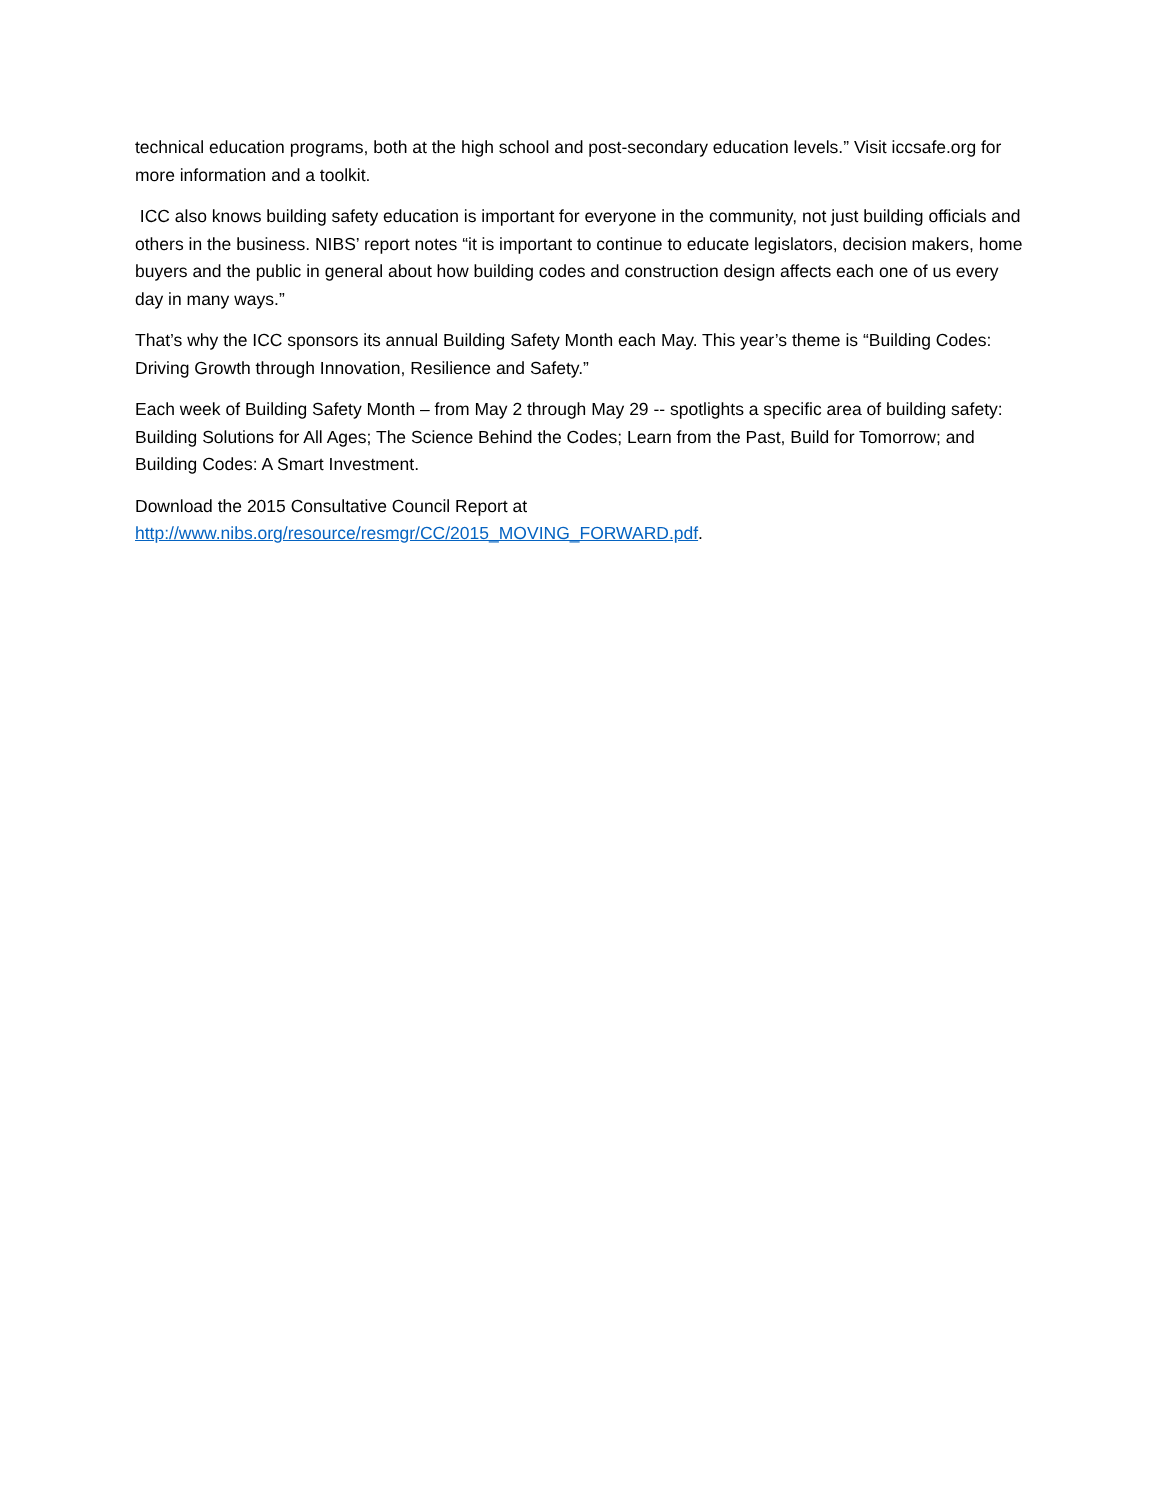technical education programs, both at the high school and post-secondary education levels.” Visit iccsafe.org for more information and a toolkit.
ICC also knows building safety education is important for everyone in the community, not just building officials and others in the business. NIBS’ report notes “it is important to continue to educate legislators, decision makers, home buyers and the public in general about how building codes and construction design affects each one of us every day in many ways.”
That’s why the ICC sponsors its annual Building Safety Month each May. This year’s theme is “Building Codes: Driving Growth through Innovation, Resilience and Safety.”
Each week of Building Safety Month – from May 2 through May 29 -- spotlights a specific area of building safety: Building Solutions for All Ages; The Science Behind the Codes; Learn from the Past, Build for Tomorrow; and Building Codes: A Smart Investment.
Download the 2015 Consultative Council Report at
http://www.nibs.org/resource/resmgr/CC/2015_MOVING_FORWARD.pdf.